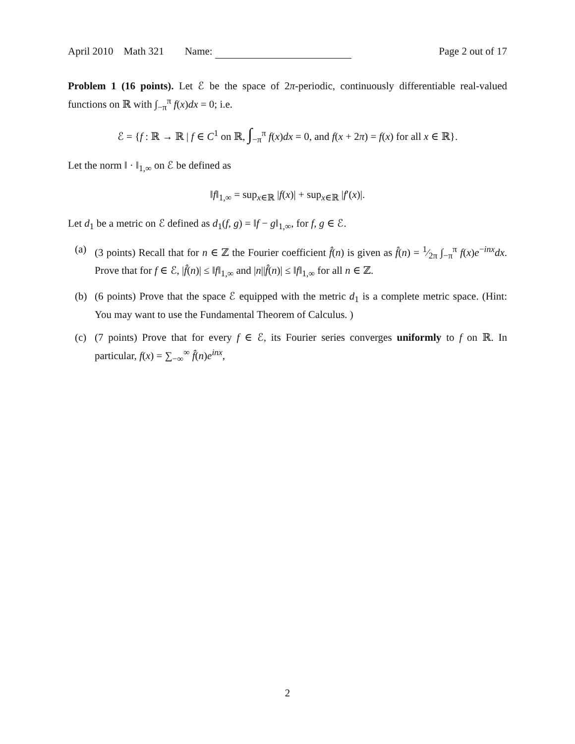April 2010 Math 321 Name: Page 2 out of 17
Problem 1 (16 points). Let ℰ be the space of 2π-periodic, continuously differentiable real-valued functions on ℝ with ∫<sub>−π</sub><sup>π</sup> f(x)dx = 0; i.e.
ℰ = {f : ℝ → ℝ | f ∈ C<sup>1</sup> on ℝ, ∫<sub>−π</sub><sup>π</sup> f(x)dx = 0, and f(x + 2π) = f(x) for all x ∈ ℝ}.
Let the norm ‖ · ‖<sub>1,∞</sub> on ℰ be defined as
‖f‖<sub>1,∞</sub> = sup<sub>x∈ℝ</sub> |f(x)| + sup<sub>x∈ℝ</sub> |f′(x)|.
Let d<sub>1</sub> be a metric on ℰ defined as d<sub>1</sub>(f, g) = ‖f − g‖<sub>1,∞</sub>, for f, g ∈ ℰ.
(a) (3 points) Recall that for n ∈ ℤ the Fourier coefficient f̂(n) is given as f̂(n) = 1⁄2π ∫<sub>−π</sub><sup>π</sup> f(x)e<sup>−inx</sup>dx. Prove that for f ∈ ℰ, |f̂(n)| ≤ ‖f‖<sub>1,∞</sub> and |n||f̂(n)| ≤ ‖f‖<sub>1,∞</sub> for all n ∈ ℤ.
(b) (6 points) Prove that the space ℰ equipped with the metric d<sub>1</sub> is a complete metric space. (Hint: You may want to use the Fundamental Theorem of Calculus. )
(c) (7 points) Prove that for every f ∈ ℰ, its Fourier series converges uniformly to f on ℝ. In particular, f(x) = ∑<sub>−∞</sub><sup>∞</sup> f̂(n)e<sup>inx</sup>,
2